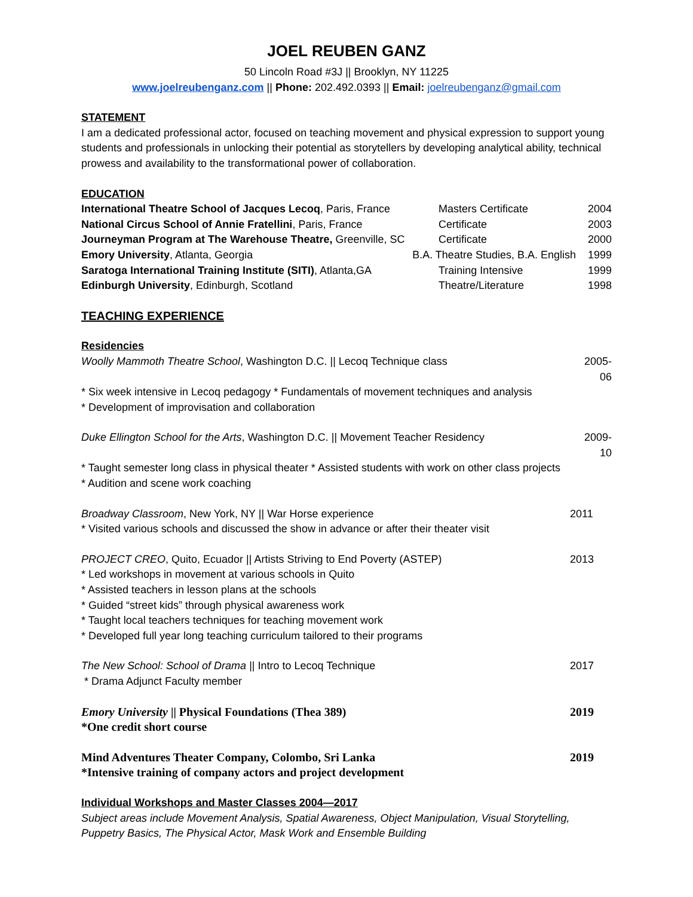JOEL REUBEN GANZ
50 Lincoln Road #3J || Brooklyn, NY 11225
www.joelreubenganz.com || Phone: 202.492.0393 || Email: joelreubenganz@gmail.com
STATEMENT
I am a dedicated professional actor, focused on teaching movement and physical expression to support young students and professionals in unlocking their potential as storytellers by developing analytical ability, technical prowess and availability to the transformational power of collaboration.
EDUCATION
International Theatre School of Jacques Lecoq, Paris, France Masters Certificate 2004
National Circus School of Annie Fratellini, Paris, France Certificate 2003
Journeyman Program at The Warehouse Theatre, Greenville, SC Certificate 2000
Emory University, Atlanta, Georgia B.A. Theatre Studies, B.A. English 1999
Saratoga International Training Institute (SITI), Atlanta,GA Training Intensive 1999
Edinburgh University, Edinburgh, Scotland Theatre/Literature 1998
TEACHING EXPERIENCE
Residencies
Woolly Mammoth Theatre School, Washington D.C. || Lecoq Technique class 2005-06
* Six week intensive in Lecoq pedagogy * Fundamentals of movement techniques and analysis
* Development of improvisation and collaboration
Duke Ellington School for the Arts, Washington D.C. || Movement Teacher Residency 2009-10
* Taught semester long class in physical theater * Assisted students with work on other class projects
* Audition and scene work coaching
Broadway Classroom, New York, NY || War Horse experience 2011
* Visited various schools and discussed the show in advance or after their theater visit
PROJECT CREO, Quito, Ecuador || Artists Striving to End Poverty (ASTEP) 2013
* Led workshops in movement at various schools in Quito
* Assisted teachers in lesson plans at the schools
* Guided “street kids” through physical awareness work
* Taught local teachers techniques for teaching movement work
* Developed full year long teaching curriculum tailored to their programs
The New School: School of Drama || Intro to Lecoq Technique 2017
* Drama Adjunct Faculty member
Emory University || Physical Foundations (Thea 389) 2019
*One credit short course
Mind Adventures Theater Company, Colombo, Sri Lanka 2019
*Intensive training of company actors and project development
Individual Workshops and Master Classes 2004—2017
Subject areas include Movement Analysis, Spatial Awareness, Object Manipulation, Visual Storytelling, Puppetry Basics, The Physical Actor, Mask Work and Ensemble Building